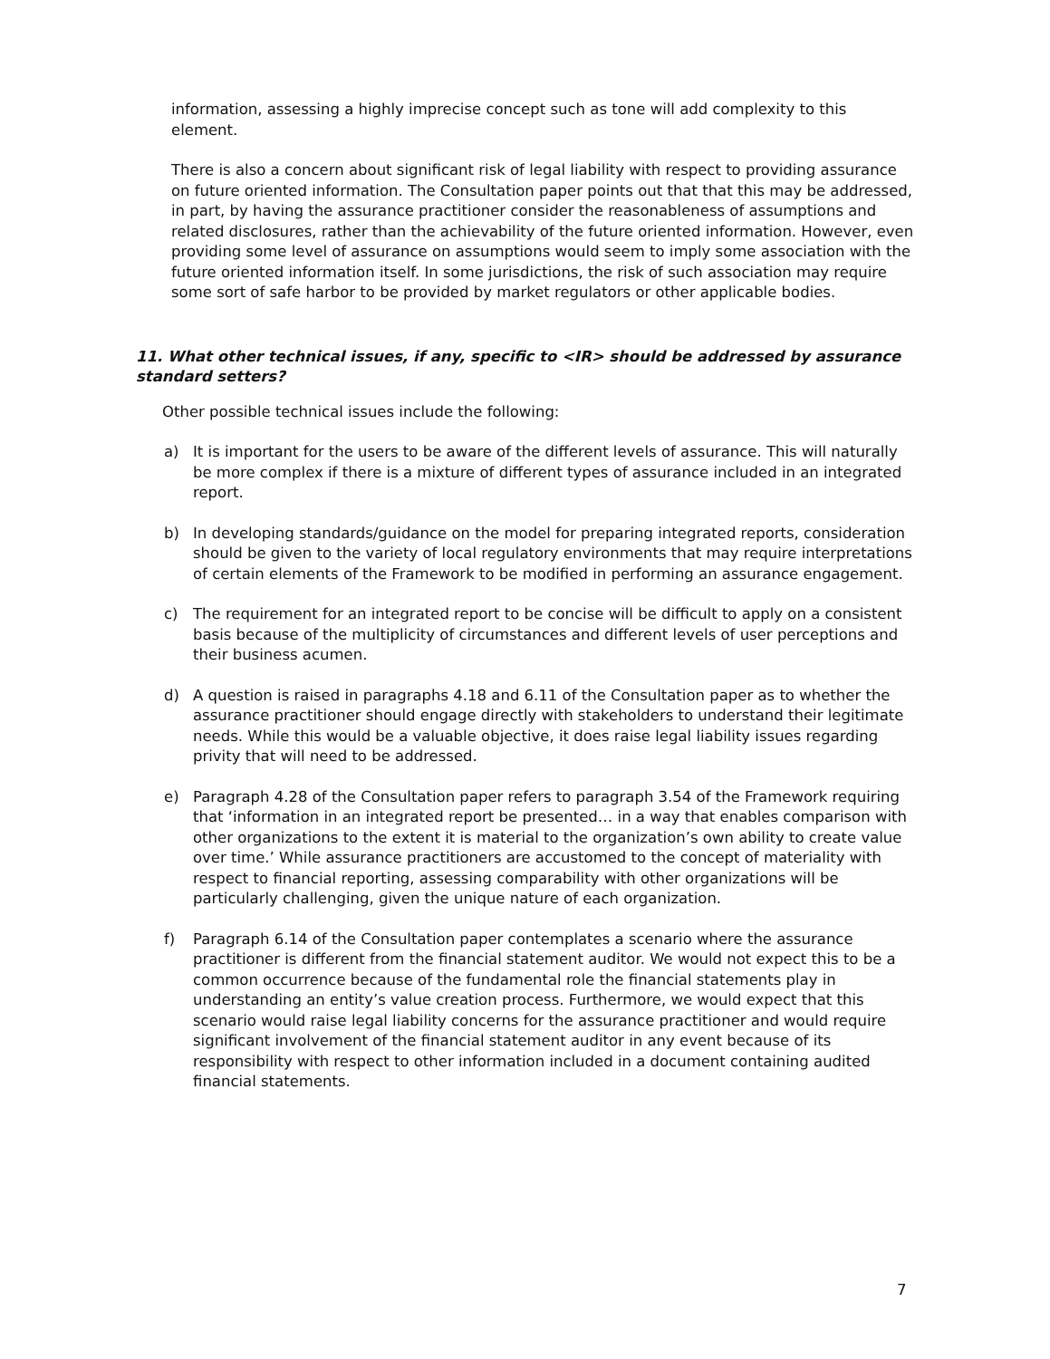information, assessing a highly imprecise concept such as tone will add complexity to this element.
There is also a concern about significant risk of legal liability with respect to providing assurance on future oriented information. The Consultation paper points out that that this may be addressed, in part, by having the assurance practitioner consider the reasonableness of assumptions and related disclosures, rather than the achievability of the future oriented information. However, even providing some level of assurance on assumptions would seem to imply some association with the future oriented information itself. In some jurisdictions, the risk of such association may require some sort of safe harbor to be provided by market regulators or other applicable bodies.
11. What other technical issues, if any, specific to <IR> should be addressed by assurance standard setters?
Other possible technical issues include the following:
a) It is important for the users to be aware of the different levels of assurance. This will naturally be more complex if there is a mixture of different types of assurance included in an integrated report.
b) In developing standards/guidance on the model for preparing integrated reports, consideration should be given to the variety of local regulatory environments that may require interpretations of certain elements of the Framework to be modified in performing an assurance engagement.
c) The requirement for an integrated report to be concise will be difficult to apply on a consistent basis because of the multiplicity of circumstances and different levels of user perceptions and their business acumen.
d) A question is raised in paragraphs 4.18 and 6.11 of the Consultation paper as to whether the assurance practitioner should engage directly with stakeholders to understand their legitimate needs. While this would be a valuable objective, it does raise legal liability issues regarding privity that will need to be addressed.
e) Paragraph 4.28 of the Consultation paper refers to paragraph 3.54 of the Framework requiring that ‘information in an integrated report be presented… in a way that enables comparison with other organizations to the extent it is material to the organization’s own ability to create value over time.’ While assurance practitioners are accustomed to the concept of materiality with respect to financial reporting, assessing comparability with other organizations will be particularly challenging, given the unique nature of each organization.
f) Paragraph 6.14 of the Consultation paper contemplates a scenario where the assurance practitioner is different from the financial statement auditor. We would not expect this to be a common occurrence because of the fundamental role the financial statements play in understanding an entity’s value creation process. Furthermore, we would expect that this scenario would raise legal liability concerns for the assurance practitioner and would require significant involvement of the financial statement auditor in any event because of its responsibility with respect to other information included in a document containing audited financial statements.
7